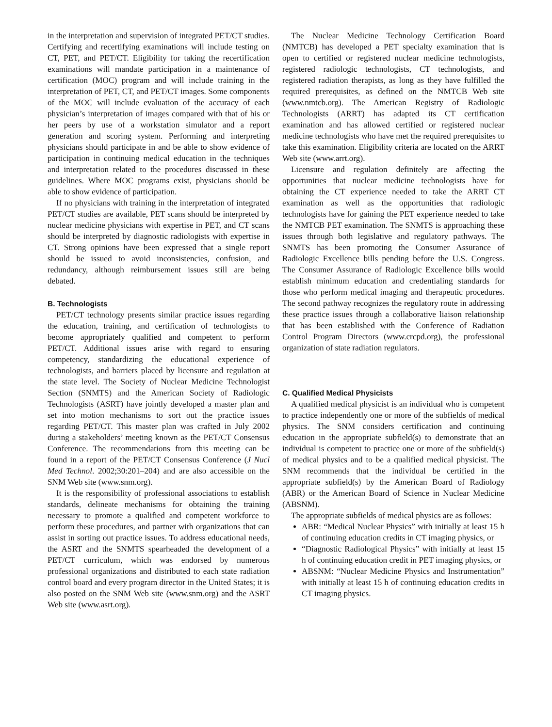in the interpretation and supervision of integrated PET/CT studies. Certifying and recertifying examinations will include testing on CT, PET, and PET/CT. Eligibility for taking the recertification examinations will mandate participation in a maintenance of certification (MOC) program and will include training in the interpretation of PET, CT, and PET/CT images. Some components of the MOC will include evaluation of the accuracy of each physician’s interpretation of images compared with that of his or her peers by use of a workstation simulator and a report generation and scoring system. Performing and interpreting physicians should participate in and be able to show evidence of participation in continuing medical education in the techniques and interpretation related to the procedures discussed in these guidelines. Where MOC programs exist, physicians should be able to show evidence of participation.
If no physicians with training in the interpretation of integrated PET/CT studies are available, PET scans should be interpreted by nuclear medicine physicians with expertise in PET, and CT scans should be interpreted by diagnostic radiologists with expertise in CT. Strong opinions have been expressed that a single report should be issued to avoid inconsistencies, confusion, and redundancy, although reimbursement issues still are being debated.
B. Technologists
PET/CT technology presents similar practice issues regarding the education, training, and certification of technologists to become appropriately qualified and competent to perform PET/CT. Additional issues arise with regard to ensuring competency, standardizing the educational experience of technologists, and barriers placed by licensure and regulation at the state level. The Society of Nuclear Medicine Technologist Section (SNMTS) and the American Society of Radiologic Technologists (ASRT) have jointly developed a master plan and set into motion mechanisms to sort out the practice issues regarding PET/CT. This master plan was crafted in July 2002 during a stakeholders’ meeting known as the PET/CT Consensus Conference. The recommendations from this meeting can be found in a report of the PET/CT Consensus Conference (J Nucl Med Technol. 2002;30:201–204) and are also accessible on the SNM Web site (www.snm.org).
It is the responsibility of professional associations to establish standards, delineate mechanisms for obtaining the training necessary to promote a qualified and competent workforce to perform these procedures, and partner with organizations that can assist in sorting out practice issues. To address educational needs, the ASRT and the SNMTS spearheaded the development of a PET/CT curriculum, which was endorsed by numerous professional organizations and distributed to each state radiation control board and every program director in the United States; it is also posted on the SNM Web site (www.snm.org) and the ASRT Web site (www.asrt.org).
The Nuclear Medicine Technology Certification Board (NMTCB) has developed a PET specialty examination that is open to certified or registered nuclear medicine technologists, registered radiologic technologists, CT technologists, and registered radiation therapists, as long as they have fulfilled the required prerequisites, as defined on the NMTCB Web site (www.nmtcb.org). The American Registry of Radiologic Technologists (ARRT) has adapted its CT certification examination and has allowed certified or registered nuclear medicine technologists who have met the required prerequisites to take this examination. Eligibility criteria are located on the ARRT Web site (www.arrt.org).
Licensure and regulation definitely are affecting the opportunities that nuclear medicine technologists have for obtaining the CT experience needed to take the ARRT CT examination as well as the opportunities that radiologic technologists have for gaining the PET experience needed to take the NMTCB PET examination. The SNMTS is approaching these issues through both legislative and regulatory pathways. The SNMTS has been promoting the Consumer Assurance of Radiologic Excellence bills pending before the U.S. Congress. The Consumer Assurance of Radiologic Excellence bills would establish minimum education and credentialing standards for those who perform medical imaging and therapeutic procedures. The second pathway recognizes the regulatory route in addressing these practice issues through a collaborative liaison relationship that has been established with the Conference of Radiation Control Program Directors (www.crcpd.org), the professional organization of state radiation regulators.
C. Qualified Medical Physicists
A qualified medical physicist is an individual who is competent to practice independently one or more of the subfields of medical physics. The SNM considers certification and continuing education in the appropriate subfield(s) to demonstrate that an individual is competent to practice one or more of the subfield(s) of medical physics and to be a qualified medical physicist. The SNM recommends that the individual be certified in the appropriate subfield(s) by the American Board of Radiology (ABR) or the American Board of Science in Nuclear Medicine (ABSNM).
The appropriate subfields of medical physics are as follows:
ABR: “Medical Nuclear Physics” with initially at least 15 h of continuing education credits in CT imaging physics, or
“Diagnostic Radiological Physics” with initially at least 15 h of continuing education credit in PET imaging physics, or
ABSNM: “Nuclear Medicine Physics and Instrumentation” with initially at least 15 h of continuing education credits in CT imaging physics.